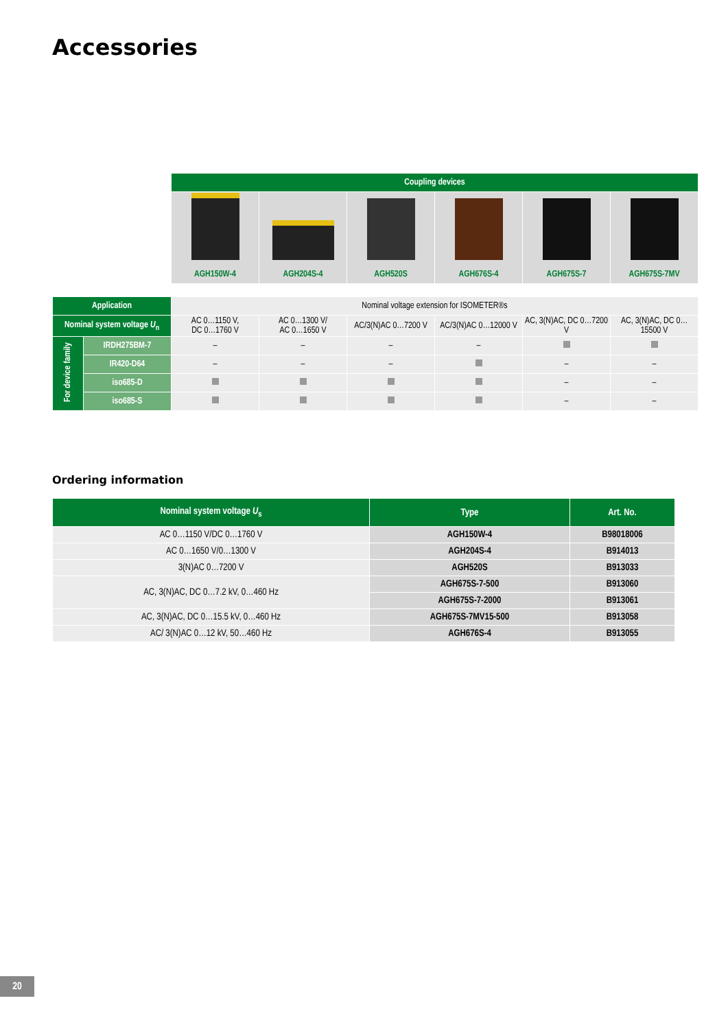Accessories
| | | Coupling devices | | | | | |
| | | AGH150W-4 | AGH204S-4 | AGH520S | AGH676S-4 | AGH675S-7 | AGH675S-7MV |
| Application | | Nominal voltage extension for ISOMETER®s | | | | | |
| Nominal system voltage U<sub>n</sub> | | AC 0…1150 V, DC 0…1760 V | AC 0…1300 V/ AC 0…1650 V | AC/3(N)AC 0…7200 V | AC/3(N)AC 0…12000 V | AC, 3(N)AC, DC 0…7200 V | AC, 3(N)AC, DC 0…15500 V |
| For device family | IRDH275BM-7 | – | – | – | – | | |
| | IR420-D64 | – | – | – | | – | – |
| | iso685-D | | | | | – | – |
| | iso685-S | | | | | – | – |
Ordering information
| Nominal system voltage U<sub>s</sub> | Type | Art. No. |
| --- | --- | --- |
| AC 0…1150 V/DC 0…1760 V | AGH150W-4 | B98018006 |
| AC 0…1650 V/0…1300 V | AGH204S-4 | B914013 |
| 3(N)AC 0…7200 V | AGH520S | B913033 |
| AC, 3(N)AC, DC 0…7.2 kV, 0…460 Hz | AGH675S-7-500 | B913060 |
| | AGH675S-7-2000 | B913061 |
| AC, 3(N)AC, DC 0…15.5 kV, 0…460 Hz | AGH675S-7MV15-500 | B913058 |
| AC/ 3(N)AC 0…12 kV, 50…460 Hz | AGH676S-4 | B913055 |
20